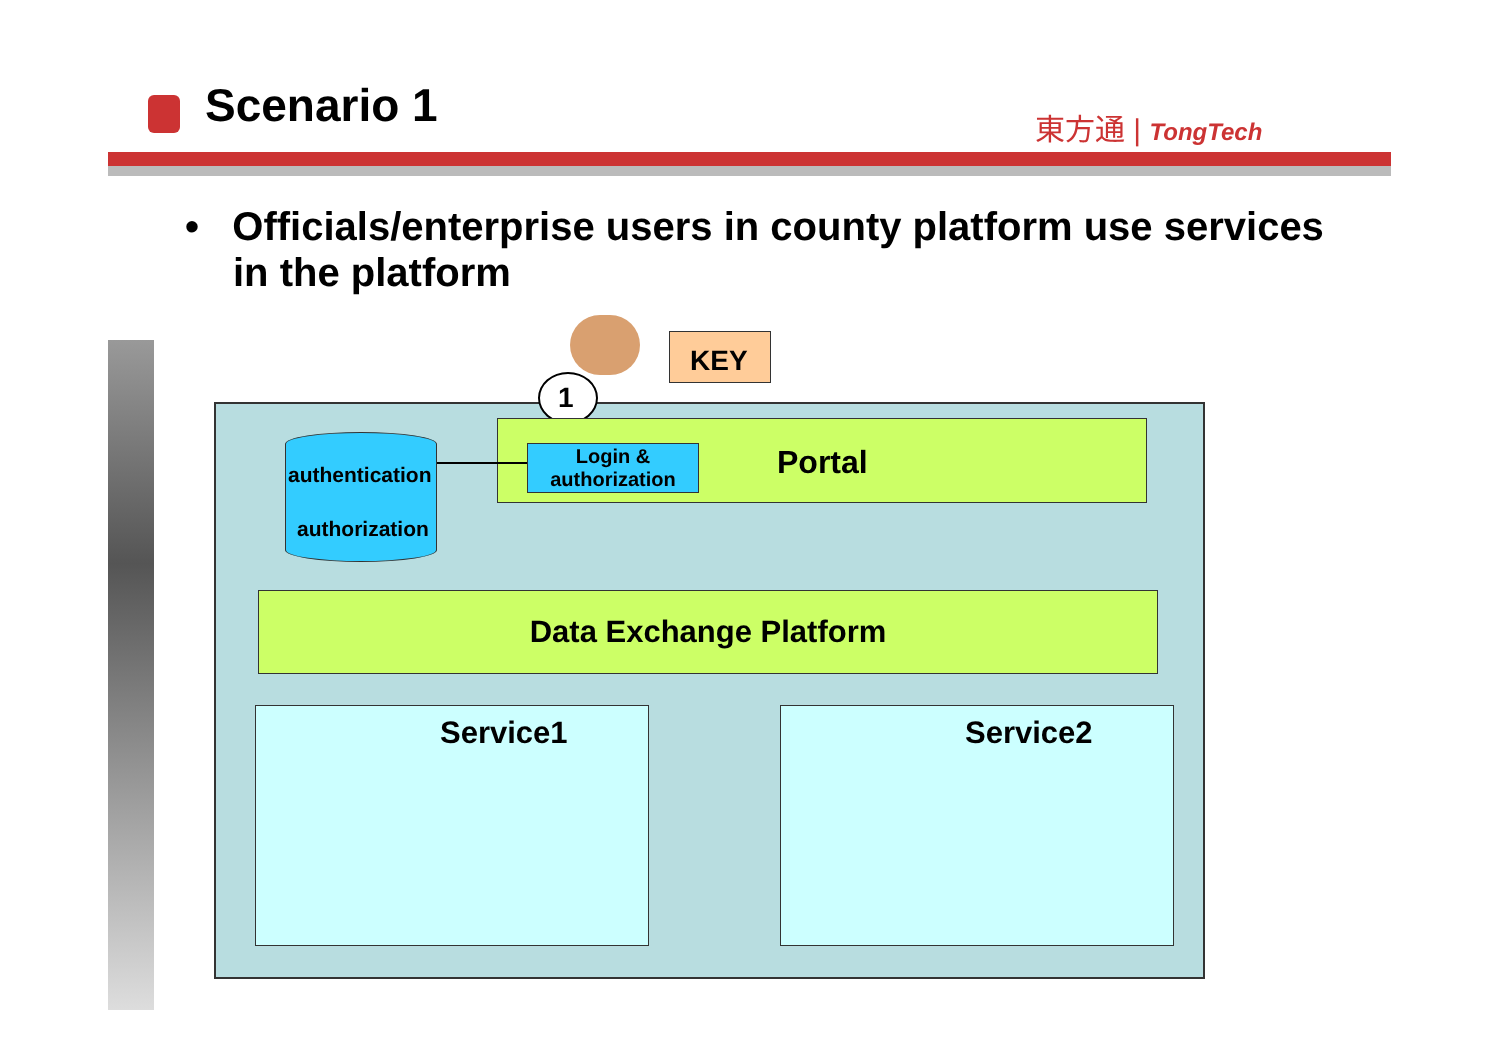Scenario 1 東方通 | TongTech
• Officials/enterprise users in county platform use services in the platform
KEY
1
Login &
authorization
Portal
authentication
authorization
Data Exchange Platform
Service1 Service2